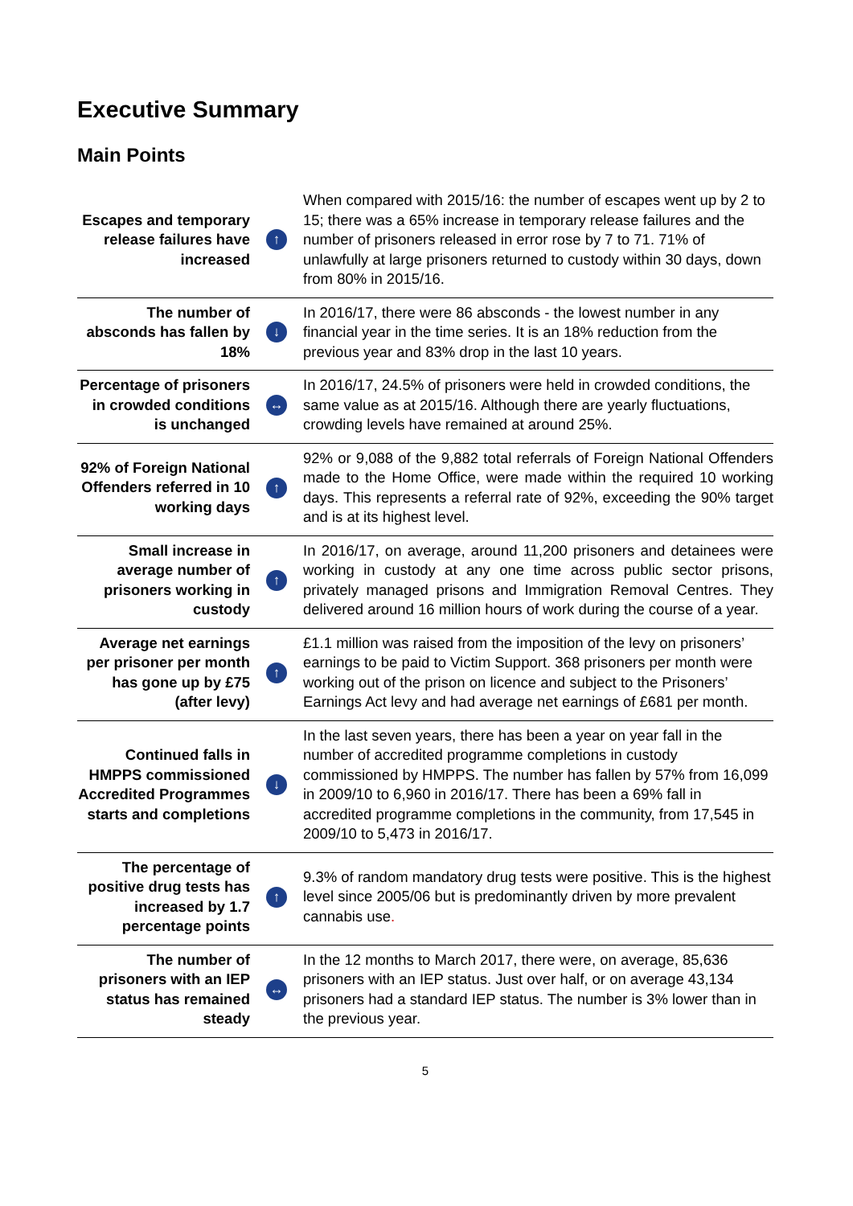Executive Summary
Main Points
| Escapes and temporary release failures have increased | ↑ | When compared with 2015/16: the number of escapes went up by 2 to 15; there was a 65% increase in temporary release failures and the number of prisoners released in error rose by 7 to 71. 71% of unlawfully at large prisoners returned to custody within 30 days, down from 80% in 2015/16. |
| The number of absconds has fallen by 18% | ↓ | In 2016/17, there were 86 absconds - the lowest number in any financial year in the time series. It is an 18% reduction from the previous year and 83% drop in the last 10 years. |
| Percentage of prisoners in crowded conditions is unchanged | ↔ | In 2016/17, 24.5% of prisoners were held in crowded conditions, the same value as at 2015/16. Although there are yearly fluctuations, crowding levels have remained at around 25%. |
| 92% of Foreign National Offenders referred in 10 working days | ↑ | 92% or 9,088 of the 9,882 total referrals of Foreign National Offenders made to the Home Office, were made within the required 10 working days. This represents a referral rate of 92%, exceeding the 90% target and is at its highest level. |
| Small increase in average number of prisoners working in custody | ↑ | In 2016/17, on average, around 11,200 prisoners and detainees were working in custody at any one time across public sector prisons, privately managed prisons and Immigration Removal Centres. They delivered around 16 million hours of work during the course of a year. |
| Average net earnings per prisoner per month has gone up by £75 (after levy) | ↑ | £1.1 million was raised from the imposition of the levy on prisoners’ earnings to be paid to Victim Support. 368 prisoners per month were working out of the prison on licence and subject to the Prisoners’ Earnings Act levy and had average net earnings of £681 per month. |
| Continued falls in HMPPS commissioned Accredited Programmes starts and completions | ↓ | In the last seven years, there has been a year on year fall in the number of accredited programme completions in custody commissioned by HMPPS. The number has fallen by 57% from 16,099 in 2009/10 to 6,960 in 2016/17. There has been a 69% fall in accredited programme completions in the community, from 17,545 in 2009/10 to 5,473 in 2016/17. |
| The percentage of positive drug tests has increased by 1.7 percentage points | ↑ | 9.3% of random mandatory drug tests were positive. This is the highest level since 2005/06 but is predominantly driven by more prevalent cannabis use . |
| The number of prisoners with an IEP status has remained steady | ↔ | In the 12 months to March 2017, there were, on average, 85,636 prisoners with an IEP status. Just over half, or on average 43,134 prisoners had a standard IEP status. The number is 3% lower than in the previous year. |
5